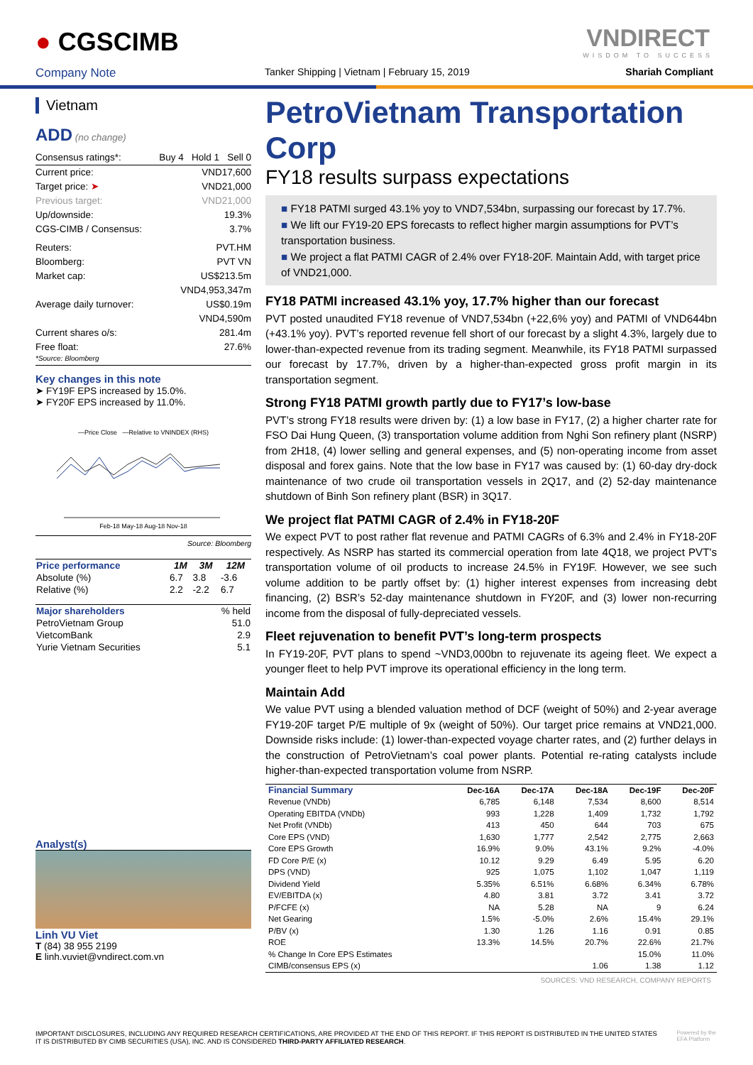● CGSCIMB VNDIRECT
WISDOM TO SUCCESS
Company Note Tanker Shipping | Vietnam | February 15, 2019 Shariah Compliant
Vietnam
ADD (no change)
Consensus ratings*: Buy 4 Hold 1 Sell 0
Current price: VND17,600
Target price: ➤ VND21,000
Previous target: VND21,000
Up/downside: 19.3%
CGS-CIMB / Consensus: 3.7%
Reuters: PVT.HM
Bloomberg: PVT VN
Market cap: US$213.5m
VND4,953,347m
Average daily turnover: US$0.19m
VND4,590m
Current shares o/s: 281.4m
Free float: 27.6%
*Source: Bloomberg
Key changes in this note
➤ FY19F EPS increased by 15.0%.
➤ FY20F EPS increased by 11.0%.
—Price Close —Relative to VNINDEX (RHS)
Feb-18 May-18 Aug-18 Nov-18
Source: Bloomberg
| Price performance | 1M | 3M | 12M |
| --- | --- | --- | --- |
| Absolute (%) | 6.7 | 3.8 | -3.6 |
| Relative (%) | 2.2 | -2.2 | 6.7 |
| Major shareholders | % held |
| --- | --- |
| PetroVietnam Group | 51.0 |
| VietcomBank | 2.9 |
| Yurie Vietnam Securities | 5.1 |
Analyst(s)
Linh VU Viet
T (84) 38 955 2199
E linh.vuviet@vndirect.com.vn
PetroVietnam Transportation Corp
FY18 results surpass expectations
■ FY18 PATMI surged 43.1% yoy to VND7,534bn, surpassing our forecast by 17.7%.
■ We lift our FY19-20 EPS forecasts to reflect higher margin assumptions for PVT’s transportation business.
■ We project a flat PATMI CAGR of 2.4% over FY18-20F. Maintain Add, with target price of VND21,000.
FY18 PATMI increased 43.1% yoy, 17.7% higher than our forecast
PVT posted unaudited FY18 revenue of VND7,534bn (+22,6% yoy) and PATMI of VND644bn (+43.1% yoy). PVT’s reported revenue fell short of our forecast by a slight 4.3%, largely due to lower-than-expected revenue from its trading segment. Meanwhile, its FY18 PATMI surpassed our forecast by 17.7%, driven by a higher-than-expected gross profit margin in its transportation segment.
Strong FY18 PATMI growth partly due to FY17’s low-base
PVT’s strong FY18 results were driven by: (1) a low base in FY17, (2) a higher charter rate for FSO Dai Hung Queen, (3) transportation volume addition from Nghi Son refinery plant (NSRP) from 2H18, (4) lower selling and general expenses, and (5) non-operating income from asset disposal and forex gains. Note that the low base in FY17 was caused by: (1) 60-day dry-dock maintenance of two crude oil transportation vessels in 2Q17, and (2) 52-day maintenance shutdown of Binh Son refinery plant (BSR) in 3Q17.
We project flat PATMI CAGR of 2.4% in FY18-20F
We expect PVT to post rather flat revenue and PATMI CAGRs of 6.3% and 2.4% in FY18-20F respectively. As NSRP has started its commercial operation from late 4Q18, we project PVT's transportation volume of oil products to increase 24.5% in FY19F. However, we see such volume addition to be partly offset by: (1) higher interest expenses from increasing debt financing, (2) BSR’s 52-day maintenance shutdown in FY20F, and (3) lower non-recurring income from the disposal of fully-depreciated vessels.
Fleet rejuvenation to benefit PVT’s long-term prospects
In FY19-20F, PVT plans to spend ~VND3,000bn to rejuvenate its ageing fleet. We expect a younger fleet to help PVT improve its operational efficiency in the long term.
Maintain Add
We value PVT using a blended valuation method of DCF (weight of 50%) and 2-year average FY19-20F target P/E multiple of 9x (weight of 50%). Our target price remains at VND21,000. Downside risks include: (1) lower-than-expected voyage charter rates, and (2) further delays in the construction of PetroVietnam’s coal power plants. Potential re-rating catalysts include higher-than-expected transportation volume from NSRP.
| Financial Summary | Dec-16A | Dec-17A | Dec-18A | Dec-19F | Dec-20F |
| --- | --- | --- | --- | --- | --- |
| Revenue (VNDb) | 6,785 | 6,148 | 7,534 | 8,600 | 8,514 |
| Operating EBITDA (VNDb) | 993 | 1,228 | 1,409 | 1,732 | 1,792 |
| Net Profit (VNDb) | 413 | 450 | 644 | 703 | 675 |
| Core EPS (VND) | 1,630 | 1,777 | 2,542 | 2,775 | 2,663 |
| Core EPS Growth | 16.9% | 9.0% | 43.1% | 9.2% | -4.0% |
| FD Core P/E (x) | 10.12 | 9.29 | 6.49 | 5.95 | 6.20 |
| DPS (VND) | 925 | 1,075 | 1,102 | 1,047 | 1,119 |
| Dividend Yield | 5.35% | 6.51% | 6.68% | 6.34% | 6.78% |
| EV/EBITDA (x) | 4.80 | 3.81 | 3.72 | 3.41 | 3.72 |
| P/FCFE (x) | NA | 5.28 | NA | 9 | 6.24 |
| Net Gearing | 1.5% | -5.0% | 2.6% | 15.4% | 29.1% |
| P/BV (x) | 1.30 | 1.26 | 1.16 | 0.91 | 0.85 |
| ROE | 13.3% | 14.5% | 20.7% | 22.6% | 21.7% |
| % Change In Core EPS Estimates | | | | 15.0% | 11.0% |
| CIMB/consensus EPS (x) | | | 1.06 | 1.38 | 1.12 |
SOURCES: VND RESEARCH, COMPANY REPORTS
IMPORTANT DISCLOSURES, INCLUDING ANY REQUIRED RESEARCH CERTIFICATIONS, ARE PROVIDED AT THE END OF THIS REPORT. IF THIS REPORT IS DISTRIBUTED IN THE UNITED STATES IT IS DISTRIBUTED BY CIMB SECURITIES (USA), INC. AND IS CONSIDERED THIRD-PARTY AFFILIATED RESEARCH. Powered by the
EFA Platform